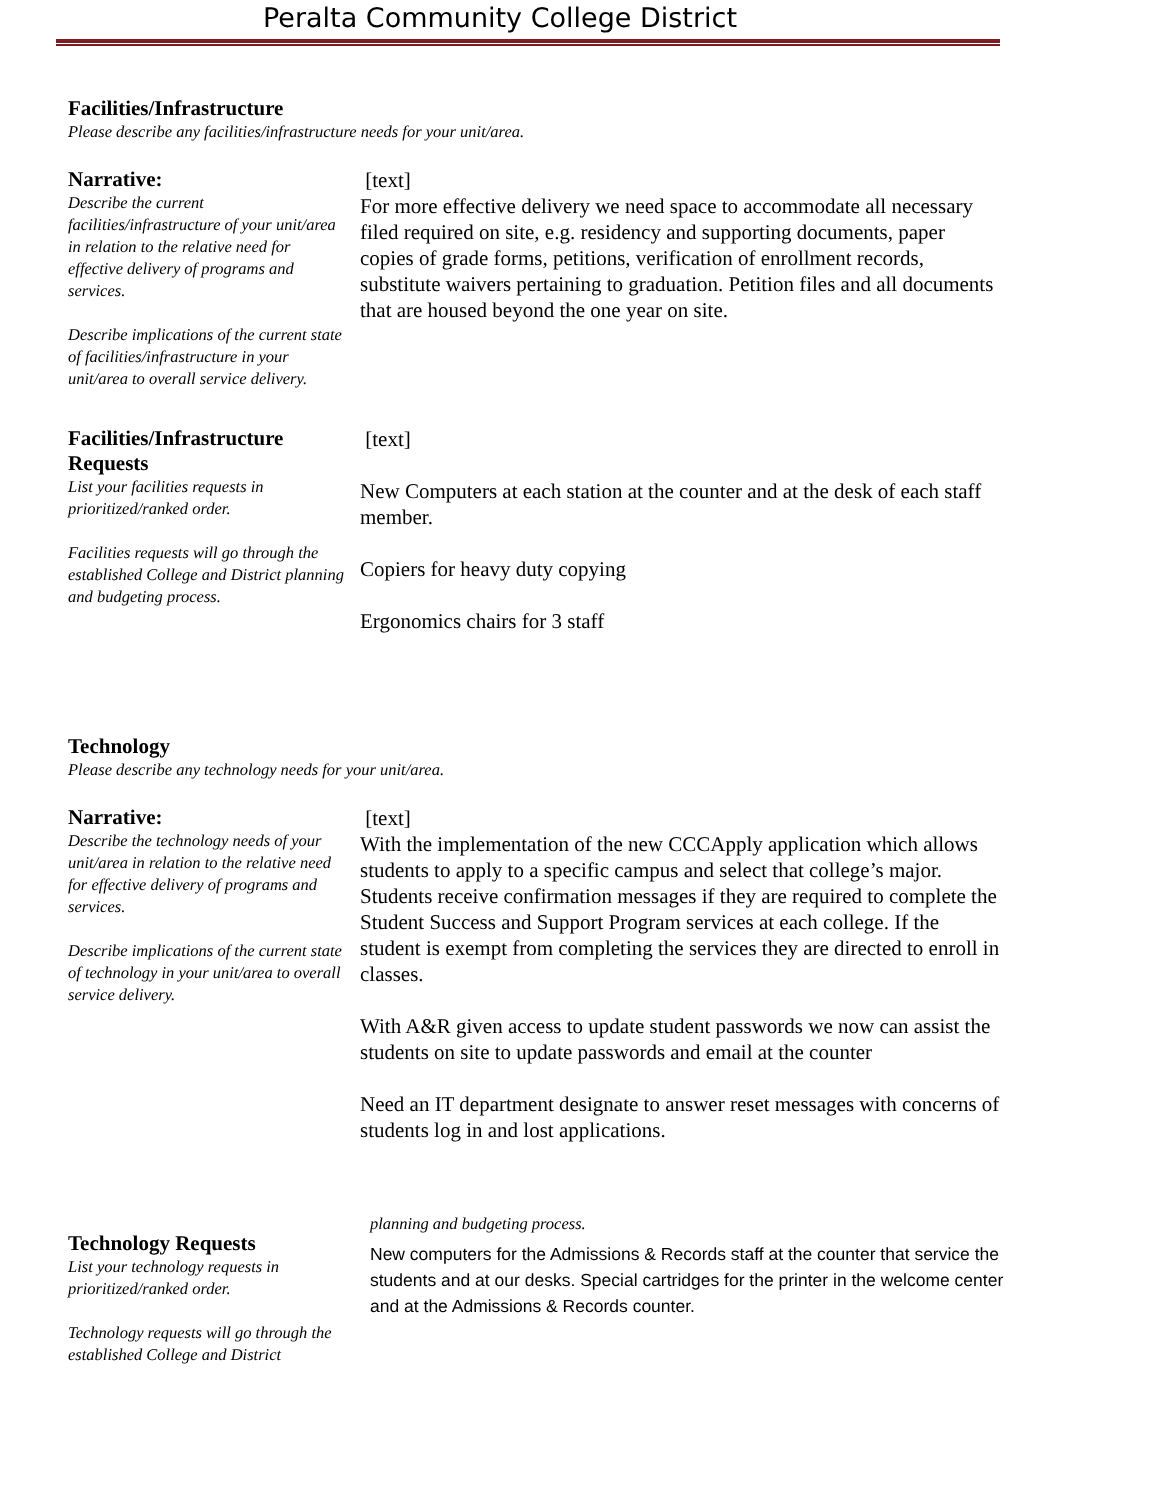Peralta Community College District
Facilities/Infrastructure
Please describe any facilities/infrastructure needs for your unit/area.
Narrative:
Describe the current facilities/infrastructure of your unit/area in relation to the relative need for effective delivery of programs and services.
Describe implications of the current state of facilities/infrastructure in your unit/area to overall service delivery.
[text]
For more effective delivery we need space to accommodate all necessary filed required on site, e.g. residency and supporting documents, paper copies of grade forms, petitions, verification of enrollment records, substitute waivers pertaining to graduation. Petition files and all documents that are housed beyond the one year on site.
Facilities/Infrastructure Requests
List your facilities requests in prioritized/ranked order.
Facilities requests will go through the established College and District planning and budgeting process.
[text]
New Computers at each station at the counter and at the desk of each staff member.
Copiers for heavy duty copying
Ergonomics chairs for 3 staff
Technology
Please describe any technology needs for your unit/area.
Narrative:
Describe the technology needs of your unit/area in relation to the relative need for effective delivery of programs and services.
Describe implications of the current state of technology in your unit/area to overall service delivery.
[text]
With the implementation of the new CCCApply application which allows students to apply to a specific campus and select that college’s major. Students receive confirmation messages if they are required to complete the Student Success and Support Program services at each college. If the student is exempt from completing the services they are directed to enroll in classes.
With A&R given access to update student passwords we now can assist the students on site to update passwords and email at the counter
Need an IT department designate to answer reset messages with concerns of students log in and lost applications.
Technology Requests
List your technology requests in prioritized/ranked order.
Technology requests will go through the established College and District
planning and budgeting process.
New computers for the Admissions & Records staff at the counter that service the students and at our desks. Special cartridges for the printer in the welcome center and at the Admissions & Records counter.